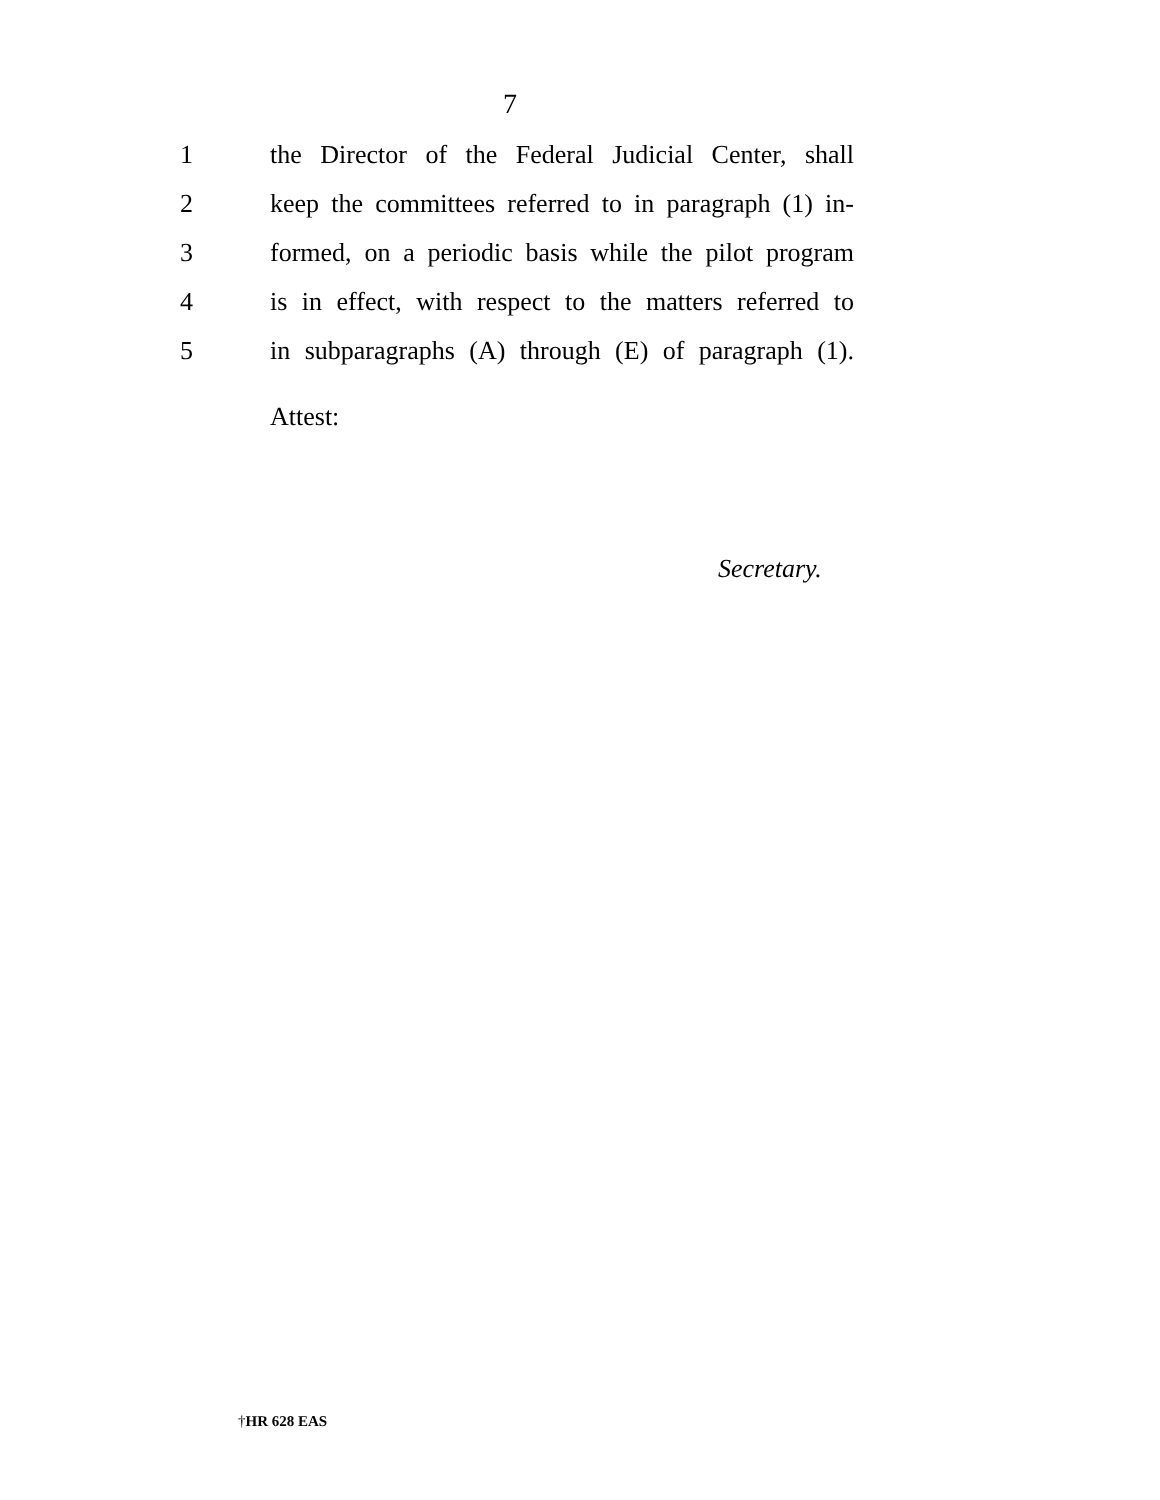7
1 the Director of the Federal Judicial Center, shall
2 keep the committees referred to in paragraph (1) in-
3 formed, on a periodic basis while the pilot program
4 is in effect, with respect to the matters referred to
5 in subparagraphs (A) through (E) of paragraph (1).
Attest:
Secretary.
†HR 628 EAS